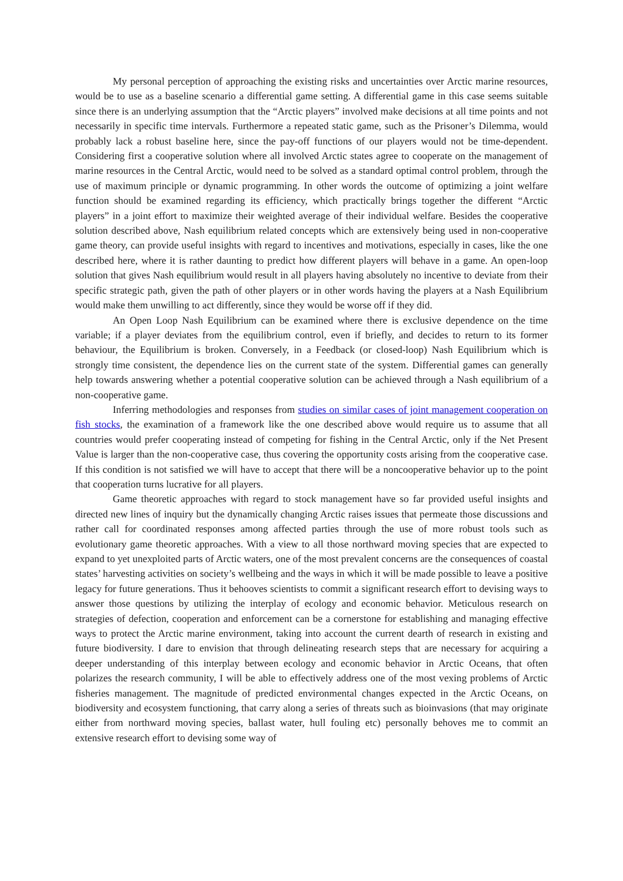My personal perception of approaching the existing risks and uncertainties over Arctic marine resources, would be to use as a baseline scenario a differential game setting. A differential game in this case seems suitable since there is an underlying assumption that the “Arctic players” involved make decisions at all time points and not necessarily in specific time intervals. Furthermore a repeated static game, such as the Prisoner’s Dilemma, would probably lack a robust baseline here, since the pay-off functions of our players would not be time-dependent. Considering first a cooperative solution where all involved Arctic states agree to cooperate on the management of marine resources in the Central Arctic, would need to be solved as a standard optimal control problem, through the use of maximum principle or dynamic programming. In other words the outcome of optimizing a joint welfare function should be examined regarding its efficiency, which practically brings together the different “Arctic players” in a joint effort to maximize their weighted average of their individual welfare. Besides the cooperative solution described above, Nash equilibrium related concepts which are extensively being used in non-cooperative game theory, can provide useful insights with regard to incentives and motivations, especially in cases, like the one described here, where it is rather daunting to predict how different players will behave in a game. An open-loop solution that gives Nash equilibrium would result in all players having absolutely no incentive to deviate from their specific strategic path, given the path of other players or in other words having the players at a Nash Equilibrium would make them unwilling to act differently, since they would be worse off if they did.
An Open Loop Nash Equilibrium can be examined where there is exclusive dependence on the time variable; if a player deviates from the equilibrium control, even if briefly, and decides to return to its former behaviour, the Equilibrium is broken. Conversely, in a Feedback (or closed-loop) Nash Equilibrium which is strongly time consistent, the dependence lies on the current state of the system. Differential games can generally help towards answering whether a potential cooperative solution can be achieved through a Nash equilibrium of a non-cooperative game.
Inferring methodologies and responses from studies on similar cases of joint management cooperation on fish stocks, the examination of a framework like the one described above would require us to assume that all countries would prefer cooperating instead of competing for fishing in the Central Arctic, only if the Net Present Value is larger than the non-cooperative case, thus covering the opportunity costs arising from the cooperative case. If this condition is not satisfied we will have to accept that there will be a noncooperative behavior up to the point that cooperation turns lucrative for all players.
Game theoretic approaches with regard to stock management have so far provided useful insights and directed new lines of inquiry but the dynamically changing Arctic raises issues that permeate those discussions and rather call for coordinated responses among affected parties through the use of more robust tools such as evolutionary game theoretic approaches. With a view to all those northward moving species that are expected to expand to yet unexploited parts of Arctic waters, one of the most prevalent concerns are the consequences of coastal states’ harvesting activities on society’s wellbeing and the ways in which it will be made possible to leave a positive legacy for future generations. Thus it behooves scientists to commit a significant research effort to devising ways to answer those questions by utilizing the interplay of ecology and economic behavior. Meticulous research on strategies of defection, cooperation and enforcement can be a cornerstone for establishing and managing effective ways to protect the Arctic marine environment, taking into account the current dearth of research in existing and future biodiversity. I dare to envision that through delineating research steps that are necessary for acquiring a deeper understanding of this interplay between ecology and economic behavior in Arctic Oceans, that often polarizes the research community, I will be able to effectively address one of the most vexing problems of Arctic fisheries management. The magnitude of predicted environmental changes expected in the Arctic Oceans, on biodiversity and ecosystem functioning, that carry along a series of threats such as bioinvasions (that may originate either from northward moving species, ballast water, hull fouling etc) personally behoves me to commit an extensive research effort to devising some way of